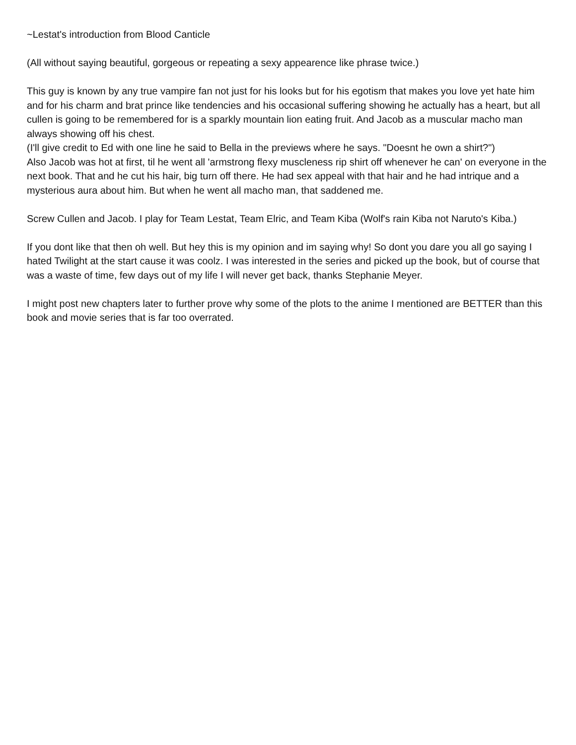~Lestat's introduction from Blood Canticle
(All without saying beautiful, gorgeous or repeating a sexy appearence like phrase twice.)
This guy is known by any true vampire fan not just for his looks but for his egotism that makes you love yet hate him and for his charm and brat prince like tendencies and his occasional suffering showing he actually has a heart, but all cullen is going to be remembered for is a sparkly mountain lion eating fruit. And Jacob as a muscular macho man always showing off his chest.
(I'll give credit to Ed with one line he said to Bella in the previews where he says. "Doesnt he own a shirt?")
Also Jacob was hot at first, til he went all 'armstrong flexy muscleness rip shirt off whenever he can' on everyone in the next book. That and he cut his hair, big turn off there. He had sex appeal with that hair and he had intrique and a mysterious aura about him. But when he went all macho man, that saddened me.
Screw Cullen and Jacob. I play for Team Lestat, Team Elric, and Team Kiba (Wolf's rain Kiba not Naruto's Kiba.)
If you dont like that then oh well. But hey this is my opinion and im saying why! So dont you dare you all go saying I hated Twilight at the start cause it was coolz. I was interested in the series and picked up the book, but of course that was a waste of time, few days out of my life I will never get back, thanks Stephanie Meyer.
I might post new chapters later to further prove why some of the plots to the anime I mentioned are BETTER than this book and movie series that is far too overrated.